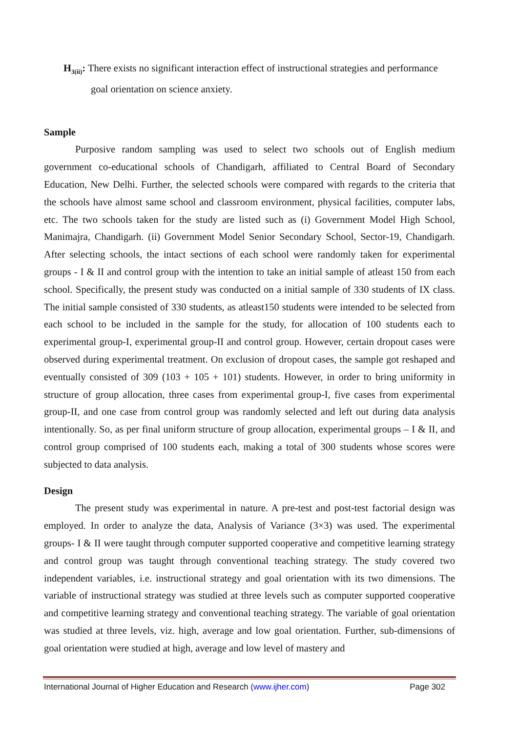H<sub>3(ii)</sub>: There exists no significant interaction effect of instructional strategies and performance
goal orientation on science anxiety.
Sample
Purposive random sampling was used to select two schools out of English medium government co-educational schools of Chandigarh, affiliated to Central Board of Secondary Education, New Delhi. Further, the selected schools were compared with regards to the criteria that the schools have almost same school and classroom environment, physical facilities, computer labs, etc. The two schools taken for the study are listed such as (i) Government Model High School, Manimajra, Chandigarh. (ii) Government Model Senior Secondary School, Sector-19, Chandigarh. After selecting schools, the intact sections of each school were randomly taken for experimental groups - I & II and control group with the intention to take an initial sample of atleast 150 from each school. Specifically, the present study was conducted on a initial sample of 330 students of IX class. The initial sample consisted of 330 students, as atleast150 students were intended to be selected from each school to be included in the sample for the study, for allocation of 100 students each to experimental group-I, experimental group-II and control group. However, certain dropout cases were observed during experimental treatment. On exclusion of dropout cases, the sample got reshaped and eventually consisted of 309 (103 + 105 + 101) students. However, in order to bring uniformity in structure of group allocation, three cases from experimental group-I, five cases from experimental group-II, and one case from control group was randomly selected and left out during data analysis intentionally. So, as per final uniform structure of group allocation, experimental groups – I & II, and control group comprised of 100 students each, making a total of 300 students whose scores were subjected to data analysis.
Design
The present study was experimental in nature. A pre-test and post-test factorial design was employed. In order to analyze the data, Analysis of Variance (3×3) was used. The experimental groups- I & II were taught through computer supported cooperative and competitive learning strategy and control group was taught through conventional teaching strategy. The study covered two independent variables, i.e. instructional strategy and goal orientation with its two dimensions. The variable of instructional strategy was studied at three levels such as computer supported cooperative and competitive learning strategy and conventional teaching strategy. The variable of goal orientation was studied at three levels, viz. high, average and low goal orientation. Further, sub-dimensions of goal orientation were studied at high, average and low level of mastery and
International Journal of Higher Education and Research (www.ijher.com) Page 302